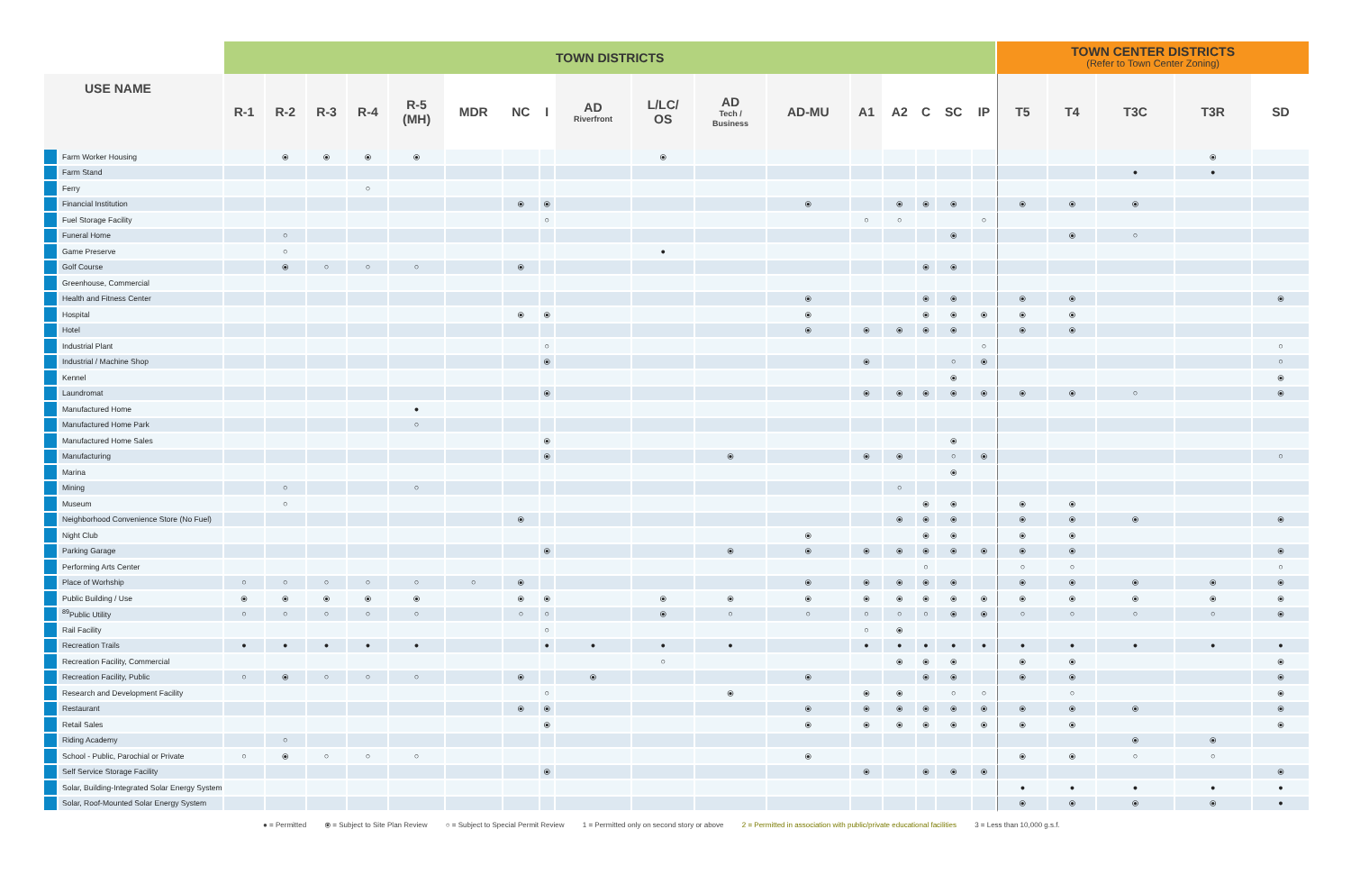| | | TOWN DISTRICTS | | | | | | | | | | | | | | | | | TOWN CENTER DISTRICTS (Refer to Town Center Zoning) | | | | |
| --- | --- | --- | --- | --- | --- | --- | --- | --- | --- | --- | --- | --- | --- | --- | --- | --- | --- | --- | --- | --- | --- | --- | --- |
| USE NAME | | R-1 | R-2 | R-3 | R-4 | R-5 (MH) | MDR | NC | I | AD Riverfront | L/LC/ OS | AD Tech / Business | AD-MU | A1 | A2 | C | SC | IP | T5 | T4 | T3C | T3R | SD |
| | Farm Worker Housing | | ⦿ | ⦿ | ⦿ | ⦿ | | | | | ⦿ | | | | | | | | | | | ⦿ | |
| | Farm Stand | | | | | | | | | | | | | | | | | | | | ● | ● | |
| | Ferry | | | | ○ | | | | | | | | | | | | | | | | | | |
| | Financial Institution | | | | | | | ⦿ | ⦿ | | | | ⦿ | | ⦿ | ⦿ | ⦿ | | ⦿ | ⦿ | ⦿ | | |
| | Fuel Storage Facility | | | | | | | | ○ | | | | | ○ | ○ | | | ○ | | | | | |
| | Funeral Home | | ○ | | | | | | | | | | | | | | ⦿ | | | ⦿ | ○ | | |
| | Game Preserve | | ○ | | | | | | | | ● | | | | | | | | | | | | |
| | Golf Course | | ⦿ | ○ | ○ | ○ | | ⦿ | | | | | | | | ⦿ | ⦿ | | | | | | |
| | Greenhouse, Commercial | | | | | | | | | | | | | | | | | | | | | | |
| | Health and Fitness Center | | | | | | | | | | | | ⦿ | | | ⦿ | ⦿ | | ⦿ | ⦿ | | | ⦿ |
| | Hospital | | | | | | | ⦿ | ⦿ | | | | ⦿ | | | ⦿ | ⦿ | ⦿ | ⦿ | ⦿ | | | |
| | Hotel | | | | | | | | | | | | ⦿ | ⦿ | ⦿ | ⦿ | ⦿ | | ⦿ | ⦿ | | | |
| | Industrial Plant | | | | | | | | ○ | | | | | | | | | ○ | | | | | ○ |
| | Industrial / Machine Shop | | | | | | | | ⦿ | | | | | ⦿ | | | ○ | ⦿ | | | | | ○ |
| | Kennel | | | | | | | | | | | | | | | | ⦿ | | | | | | ⦿ |
| | Laundromat | | | | | | | | ⦿ | | | | | ⦿ | ⦿ | ⦿ | ⦿ | ⦿ | ⦿ | ⦿ | ○ | | ⦿ |
| | Manufactured Home | | | | | ● | | | | | | | | | | | | | | | | | |
| | Manufactured Home Park | | | | | ○ | | | | | | | | | | | | | | | | | |
| | Manufactured Home Sales | | | | | | | | ⦿ | | | | | | | | ⦿ | | | | | | |
| | Manufacturing | | | | | | | | ⦿ | | | ⦿ | | ⦿ | ⦿ | | ○ | ⦿ | | | | | ○ |
| | Marina | | | | | | | | | | | | | | | | ⦿ | | | | | | |
| | Mining | | ○ | | | ○ | | | | | | | | | ○ | | | | | | | | |
| | Museum | | ○ | | | | | | | | | | | | | ⦿ | ⦿ | | ⦿ | ⦿ | | | |
| | Neighborhood Convenience Store (No Fuel) | | | | | | | ⦿ | | | | | | | ⦿ | ⦿ | ⦿ | | ⦿ | ⦿ | ⦿ | | ⦿ |
| | Night Club | | | | | | | | | | | | ⦿ | | | ⦿ | ⦿ | | ⦿ | ⦿ | | | |
| | Parking Garage | | | | | | | | ⦿ | | | ⦿ | ⦿ | ⦿ | ⦿ | ⦿ | ⦿ | ⦿ | ⦿ | ⦿ | | | ⦿ |
| | Performing Arts Center | | | | | | | | | | | | | | | ○ | | | ○ | ○ | | | ○ |
| | Place of Worhship | ○ | ○ | ○ | ○ | ○ | ○ | ⦿ | | | | | ⦿ | ⦿ | ⦿ | ⦿ | ⦿ | | ⦿ | ⦿ | ⦿ | ⦿ | ⦿ |
| | Public Building / Use | ⦿ | ⦿ | ⦿ | ⦿ | ⦿ | | ⦿ | ⦿ | | ⦿ | ⦿ | ⦿ | ⦿ | ⦿ | ⦿ | ⦿ | ⦿ | ⦿ | ⦿ | ⦿ | ⦿ | ⦿ |
| | <sup>89</sup> Public Utility | ○ | ○ | ○ | ○ | ○ | | ○ | ○ | | ⦿ | ○ | ○ | ○ | ○ | ○ | ⦿ | ⦿ | ○ | ○ | ○ | ○ | ⦿ |
| | Rail Facility | | | | | | | | ○ | | | | | ○ | ⦿ | | | | | | | | |
| | Recreation Trails | ● | ● | ● | ● | ● | | | ● | ● | ● | ● | | ● | ● | ● | ● | ● | ● | ● | ● | ● | ● |
| | Recreation Facility, Commercial | | | | | | | | | | ○ | | | | ⦿ | ⦿ | ⦿ | | ⦿ | ⦿ | | | ⦿ |
| | Recreation Facility, Public | ○ | ⦿ | ○ | ○ | ○ | | ⦿ | | ⦿ | | | ⦿ | | | ⦿ | ⦿ | | ⦿ | ⦿ | | | ⦿ |
| | Research and Development Facility | | | | | | | | ○ | | | ⦿ | | ⦿ | ⦿ | | ○ | ○ | | ○ | | | ⦿ |
| | Restaurant | | | | | | | ⦿ | ⦿ | | | | ⦿ | ⦿ | ⦿ | ⦿ | ⦿ | ⦿ | ⦿ | ⦿ | ⦿ | | ⦿ |
| | Retail Sales | | | | | | | | ⦿ | | | | ⦿ | ⦿ | ⦿ | ⦿ | ⦿ | ⦿ | ⦿ | ⦿ | | | ⦿ |
| | Riding Academy | | ○ | | | | | | | | | | | | | | | | | | ⦿ | ⦿ | |
| | School - Public, Parochial or Private | ○ | ⦿ | ○ | ○ | ○ | | | | | | | ⦿ | | | | | | ⦿ | ⦿ | ○ | ○ | |
| | Self Service Storage Facility | | | | | | | | ⦿ | | | | | ⦿ | | ⦿ | ⦿ | ⦿ | | | | | ⦿ |
| | Solar, Building-Integrated Solar Energy System | | | | | | | | | | | | | | | | | | ● | ● | ● | ● | ● |
| | Solar, Roof-Mounted Solar Energy System | | | | | | | | | | | | | | | | | | ⦿ | ⦿ | ⦿ | ⦿ | ● |
● = Permitted ⦿ = Subject to Site Plan Review ○ = Subject to Special Permit Review 1 = Permitted only on second story or above 2 = Permitted in association with public/private educational facilities 3 = Less than 10,000 g.s.f.